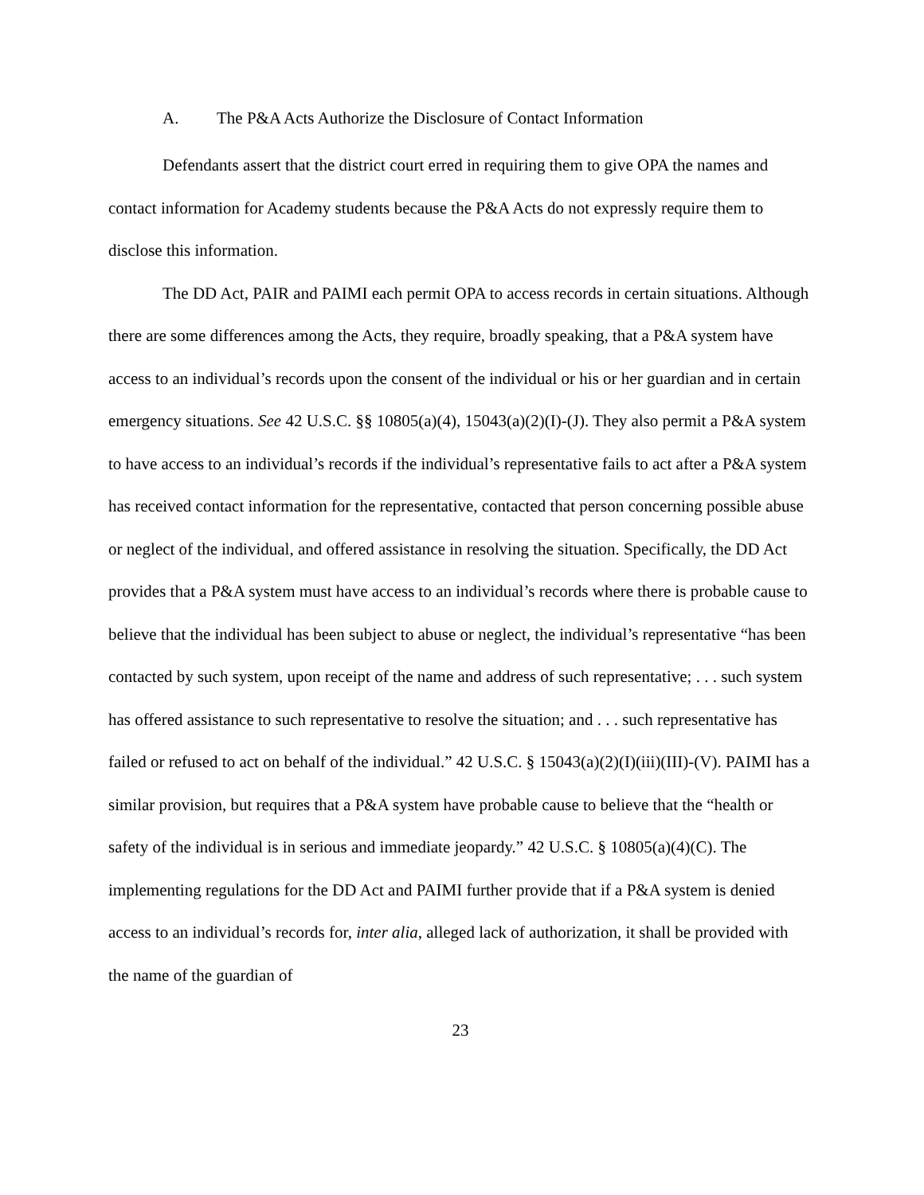A. The P&A Acts Authorize the Disclosure of Contact Information
Defendants assert that the district court erred in requiring them to give OPA the names and contact information for Academy students because the P&A Acts do not expressly require them to disclose this information.
The DD Act, PAIR and PAIMI each permit OPA to access records in certain situations. Although there are some differences among the Acts, they require, broadly speaking, that a P&A system have access to an individual’s records upon the consent of the individual or his or her guardian and in certain emergency situations. See 42 U.S.C. §§ 10805(a)(4), 15043(a)(2)(I)-(J). They also permit a P&A system to have access to an individual’s records if the individual’s representative fails to act after a P&A system has received contact information for the representative, contacted that person concerning possible abuse or neglect of the individual, and offered assistance in resolving the situation. Specifically, the DD Act provides that a P&A system must have access to an individual’s records where there is probable cause to believe that the individual has been subject to abuse or neglect, the individual’s representative “has been contacted by such system, upon receipt of the name and address of such representative; . . . such system has offered assistance to such representative to resolve the situation; and . . . such representative has failed or refused to act on behalf of the individual.” 42 U.S.C. § 15043(a)(2)(I)(iii)(III)-(V). PAIMI has a similar provision, but requires that a P&A system have probable cause to believe that the “health or safety of the individual is in serious and immediate jeopardy.” 42 U.S.C. § 10805(a)(4)(C). The implementing regulations for the DD Act and PAIMI further provide that if a P&A system is denied access to an individual’s records for, inter alia, alleged lack of authorization, it shall be provided with the name of the guardian of
23